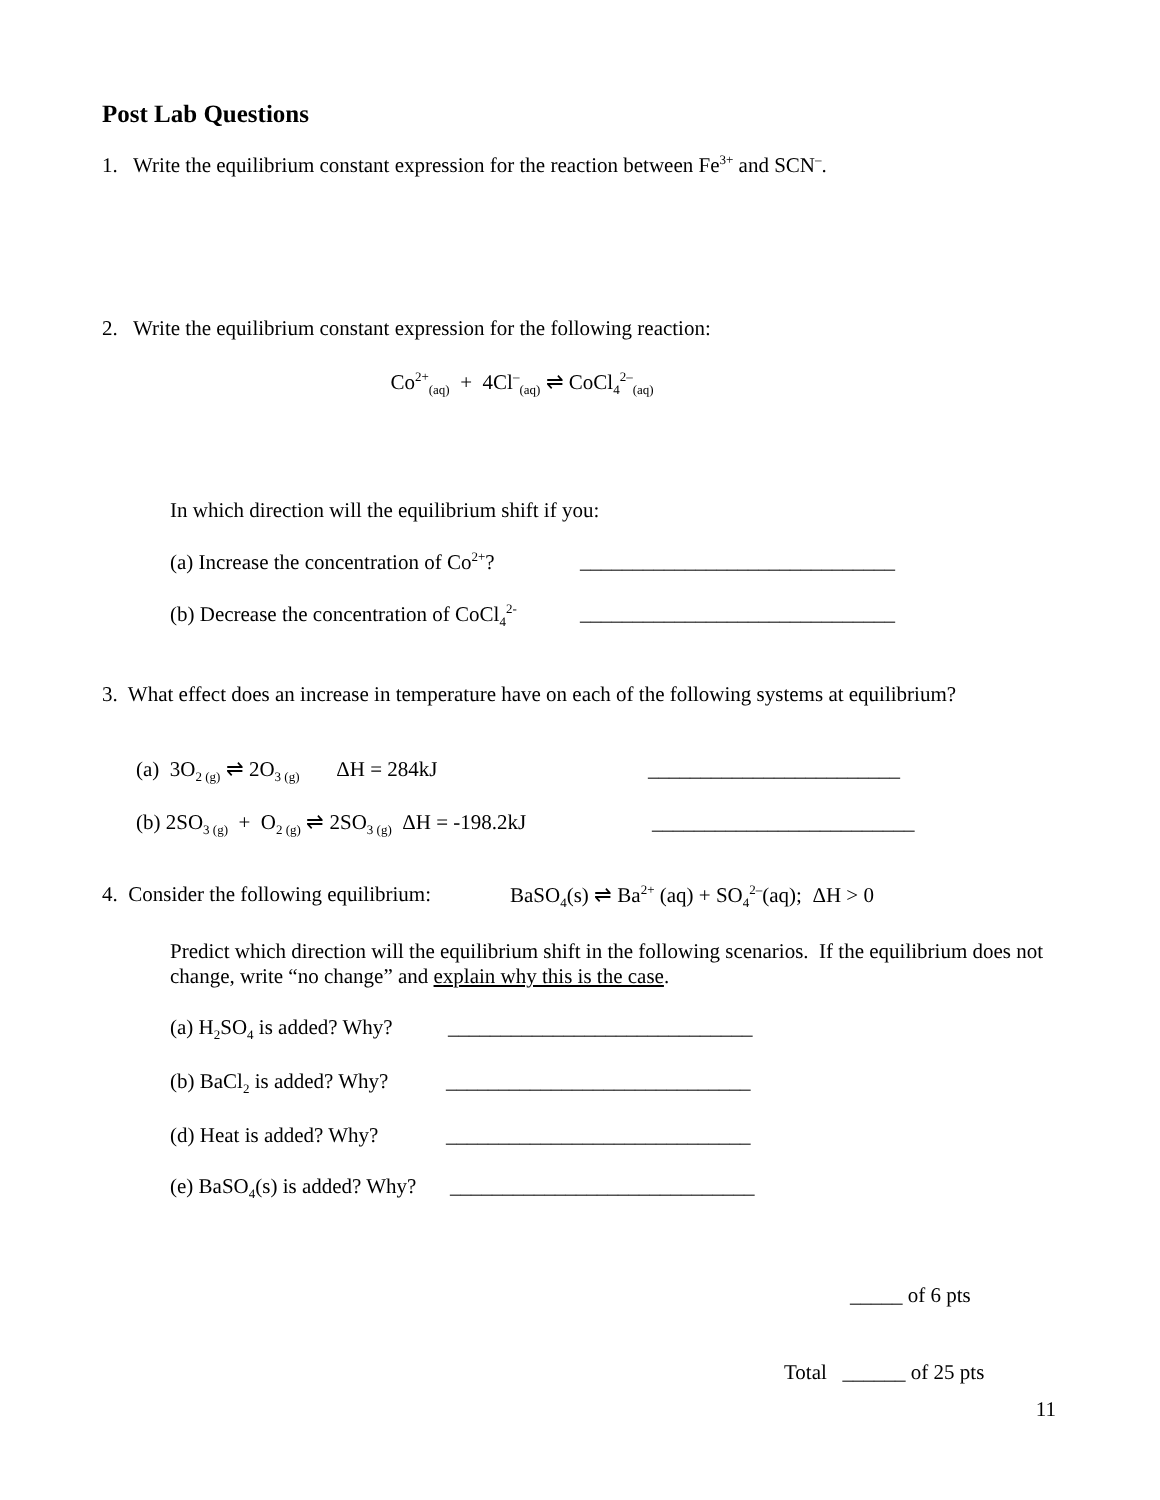Post Lab Questions
1. Write the equilibrium constant expression for the reaction between Fe<sup>3+</sup> and SCN<sup>–</sup>.
2. Write the equilibrium constant expression for the following reaction:
Co<sup>2+</sup><sub>(aq)</sub> + 4Cl<sup>–</sup><sub>(aq)</sub> ⇌ CoCl<sub>4</sub><sup>2–</sup><sub>(aq)</sub>
In which direction will the equilibrium shift if you:
(a) Increase the concentration of Co<sup>2+</sup>? ______________________________
(b) Decrease the concentration of CoCl<sub>4</sub><sup>2-</sup> ______________________________
3. What effect does an increase in temperature have on each of the following systems at equilibrium?
(a) 3O<sub>2 (g)</sub> ⇌ 2O<sub>3 (g)</sub> ΔH = 284kJ ________________________
(b) 2SO<sub>3 (g)</sub> + O<sub>2 (g)</sub> ⇌ 2SO<sub>3 (g)</sub> ΔH = -198.2kJ _________________________
4. Consider the following equilibrium: BaSO<sub>4</sub>(s) ⇌ Ba<sup>2+</sup> (aq) + SO<sub>4</sub><sup>2–</sup>(aq); ΔH > 0
Predict which direction will the equilibrium shift in the following scenarios. If the equilibrium does not change, write “no change” and explain why this is the case.
(a) H<sub>2</sub>SO<sub>4</sub> is added? Why? _____________________________
(b) BaCl<sub>2</sub> is added? Why? _____________________________
(d) Heat is added? Why? _____________________________
(e) BaSO<sub>4</sub>(s) is added? Why? _____________________________
_____ of 6 pts
Total ______ of 25 pts
11